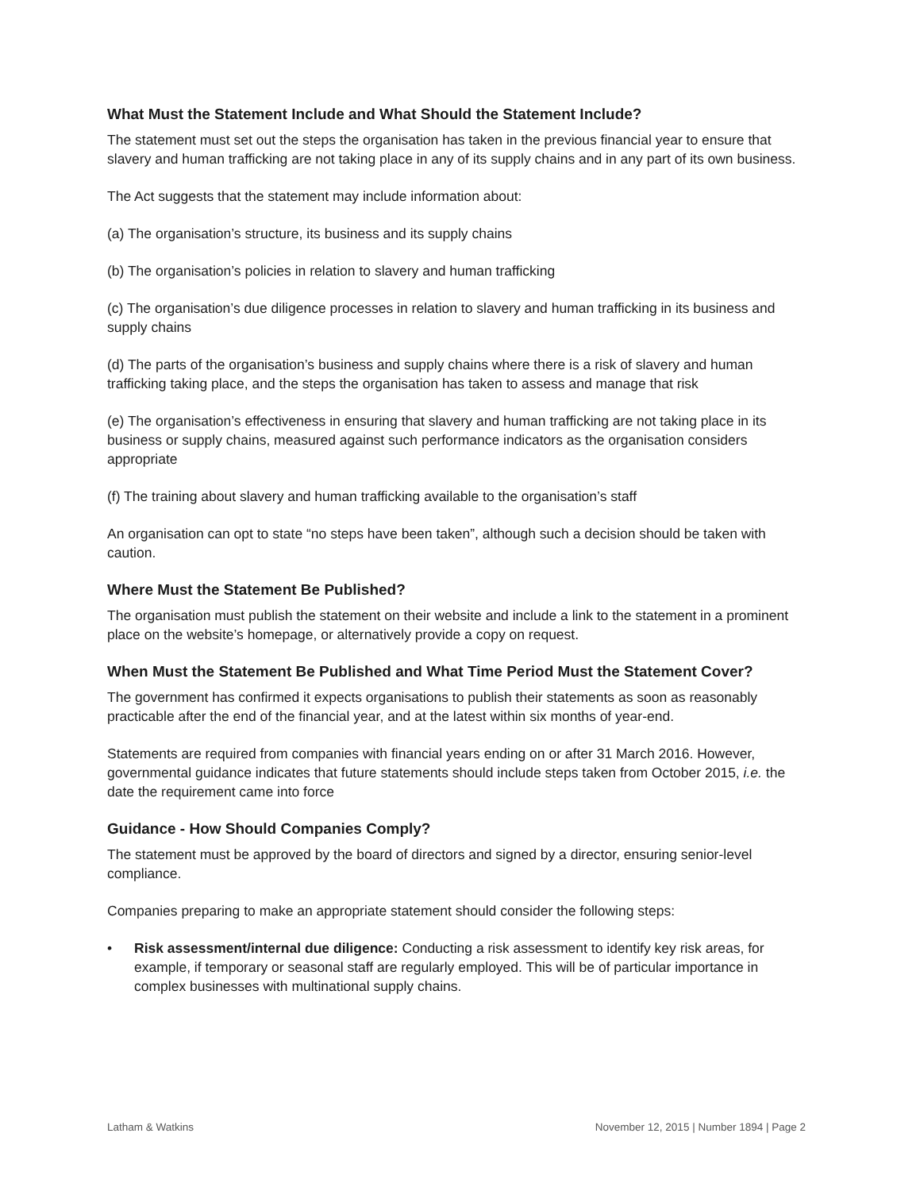What Must the Statement Include and What Should the Statement Include?
The statement must set out the steps the organisation has taken in the previous financial year to ensure that slavery and human trafficking are not taking place in any of its supply chains and in any part of its own business.
The Act suggests that the statement may include information about:
(a) The organisation’s structure, its business and its supply chains
(b) The organisation’s policies in relation to slavery and human trafficking
(c) The organisation’s due diligence processes in relation to slavery and human trafficking in its business and supply chains
(d) The parts of the organisation’s business and supply chains where there is a risk of slavery and human trafficking taking place, and the steps the organisation has taken to assess and manage that risk
(e) The organisation’s effectiveness in ensuring that slavery and human trafficking are not taking place in its business or supply chains, measured against such performance indicators as the organisation considers appropriate
(f) The training about slavery and human trafficking available to the organisation’s staff
An organisation can opt to state “no steps have been taken”, although such a decision should be taken with caution.
Where Must the Statement Be Published?
The organisation must publish the statement on their website and include a link to the statement in a prominent place on the website’s homepage, or alternatively provide a copy on request.
When Must the Statement Be Published and What Time Period Must the Statement Cover?
The government has confirmed it expects organisations to publish their statements as soon as reasonably practicable after the end of the financial year, and at the latest within six months of year-end.
Statements are required from companies with financial years ending on or after 31 March 2016. However, governmental guidance indicates that future statements should include steps taken from October 2015, i.e. the date the requirement came into force
Guidance - How Should Companies Comply?
The statement must be approved by the board of directors and signed by a director, ensuring senior-level compliance.
Companies preparing to make an appropriate statement should consider the following steps:
• Risk assessment/internal due diligence: Conducting a risk assessment to identify key risk areas, for example, if temporary or seasonal staff are regularly employed. This will be of particular importance in complex businesses with multinational supply chains.
Latham & Watkins November 12, 2015 | Number 1894 | Page 2